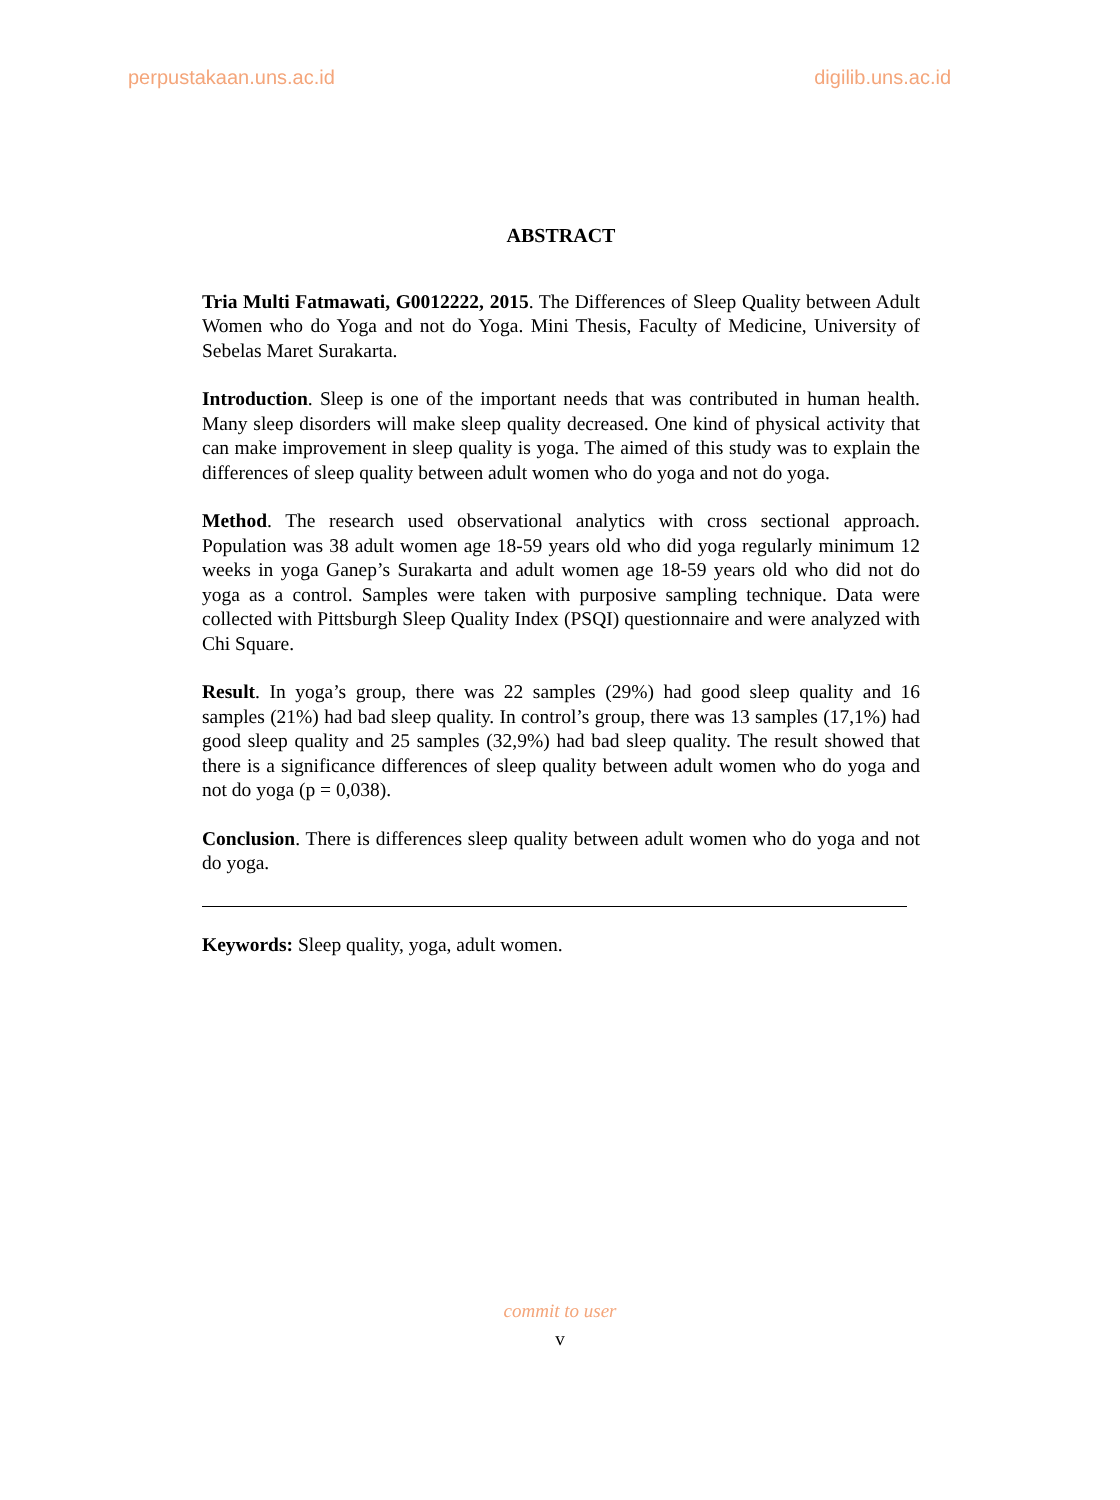perpustakaan.uns.ac.id digilib.uns.ac.id
ABSTRACT
Tria Multi Fatmawati, G0012222, 2015. The Differences of Sleep Quality between Adult Women who do Yoga and not do Yoga. Mini Thesis, Faculty of Medicine, University of Sebelas Maret Surakarta.
Introduction. Sleep is one of the important needs that was contributed in human health. Many sleep disorders will make sleep quality decreased. One kind of physical activity that can make improvement in sleep quality is yoga. The aimed of this study was to explain the differences of sleep quality between adult women who do yoga and not do yoga.
Method. The research used observational analytics with cross sectional approach. Population was 38 adult women age 18-59 years old who did yoga regularly minimum 12 weeks in yoga Ganep’s Surakarta and adult women age 18-59 years old who did not do yoga as a control. Samples were taken with purposive sampling technique. Data were collected with Pittsburgh Sleep Quality Index (PSQI) questionnaire and were analyzed with Chi Square.
Result. In yoga’s group, there was 22 samples (29%) had good sleep quality and 16 samples (21%) had bad sleep quality. In control’s group, there was 13 samples (17,1%) had good sleep quality and 25 samples (32,9%) had bad sleep quality. The result showed that there is a significance differences of sleep quality between adult women who do yoga and not do yoga (p = 0,038).
Conclusion. There is differences sleep quality between adult women who do yoga and not do yoga.
Keywords: Sleep quality, yoga, adult women.
commit to user
v